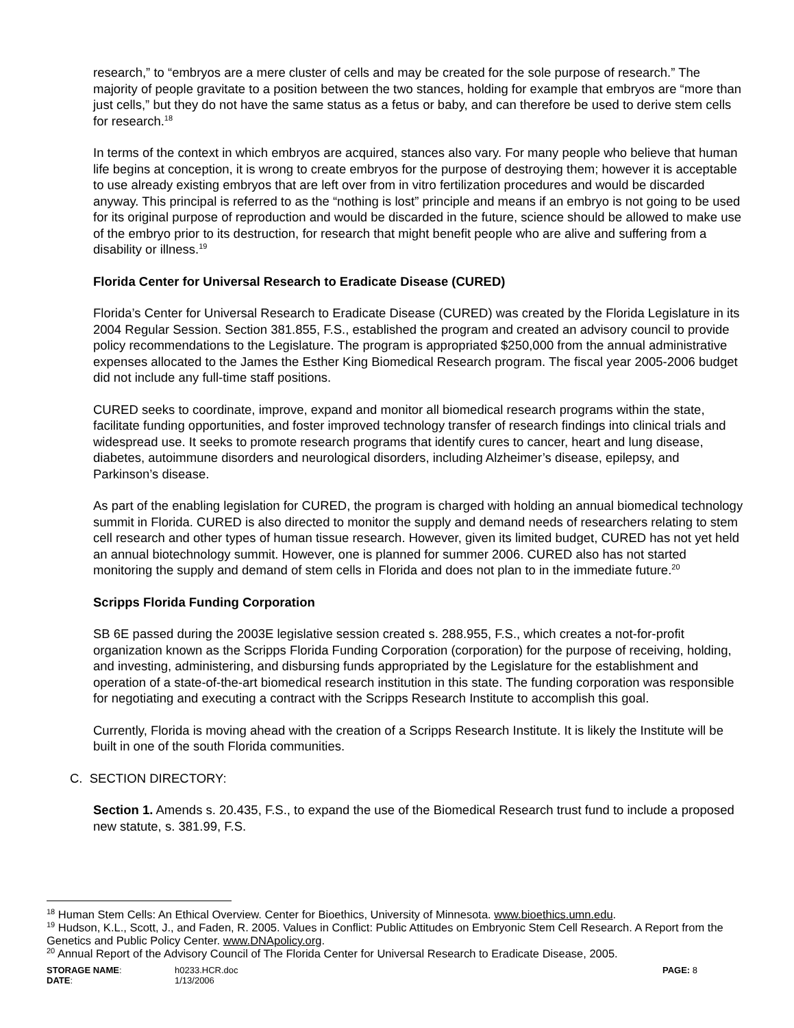research,” to “embryos are a mere cluster of cells and may be created for the sole purpose of research.” The majority of people gravitate to a position between the two stances, holding for example that embryos are “more than just cells,” but they do not have the same status as a fetus or baby, and can therefore be used to derive stem cells for research.<sup>18</sup>
In terms of the context in which embryos are acquired, stances also vary. For many people who believe that human life begins at conception, it is wrong to create embryos for the purpose of destroying them; however it is acceptable to use already existing embryos that are left over from in vitro fertilization procedures and would be discarded anyway. This principal is referred to as the “nothing is lost” principle and means if an embryo is not going to be used for its original purpose of reproduction and would be discarded in the future, science should be allowed to make use of the embryo prior to its destruction, for research that might benefit people who are alive and suffering from a disability or illness.<sup>19</sup>
Florida Center for Universal Research to Eradicate Disease (CURED)
Florida’s Center for Universal Research to Eradicate Disease (CURED) was created by the Florida Legislature in its 2004 Regular Session. Section 381.855, F.S., established the program and created an advisory council to provide policy recommendations to the Legislature. The program is appropriated $250,000 from the annual administrative expenses allocated to the James the Esther King Biomedical Research program. The fiscal year 2005-2006 budget did not include any full-time staff positions.
CURED seeks to coordinate, improve, expand and monitor all biomedical research programs within the state, facilitate funding opportunities, and foster improved technology transfer of research findings into clinical trials and widespread use. It seeks to promote research programs that identify cures to cancer, heart and lung disease, diabetes, autoimmune disorders and neurological disorders, including Alzheimer’s disease, epilepsy, and Parkinson’s disease.
As part of the enabling legislation for CURED, the program is charged with holding an annual biomedical technology summit in Florida. CURED is also directed to monitor the supply and demand needs of researchers relating to stem cell research and other types of human tissue research. However, given its limited budget, CURED has not yet held an annual biotechnology summit. However, one is planned for summer 2006. CURED also has not started monitoring the supply and demand of stem cells in Florida and does not plan to in the immediate future.<sup>20</sup>
Scripps Florida Funding Corporation
SB 6E passed during the 2003E legislative session created s. 288.955, F.S., which creates a not-for-profit organization known as the Scripps Florida Funding Corporation (corporation) for the purpose of receiving, holding, and investing, administering, and disbursing funds appropriated by the Legislature for the establishment and operation of a state-of-the-art biomedical research institution in this state. The funding corporation was responsible for negotiating and executing a contract with the Scripps Research Institute to accomplish this goal.
Currently, Florida is moving ahead with the creation of a Scripps Research Institute. It is likely the Institute will be built in one of the south Florida communities.
C. SECTION DIRECTORY:
Section 1. Amends s. 20.435, F.S., to expand the use of the Biomedical Research trust fund to include a proposed new statute, s. 381.99, F.S.
<sup>18</sup> Human Stem Cells: An Ethical Overview. Center for Bioethics, University of Minnesota. www.bioethics.umn.edu.
<sup>19</sup> Hudson, K.L., Scott, J., and Faden, R. 2005. Values in Conflict: Public Attitudes on Embryonic Stem Cell Research. A Report from the Genetics and Public Policy Center. www.DNApolicy.org.
<sup>20</sup> Annual Report of the Advisory Council of The Florida Center for Universal Research to Eradicate Disease, 2005.
STORAGE NAME: h0233.HCR.doc PAGE: 8
DATE: 1/13/2006